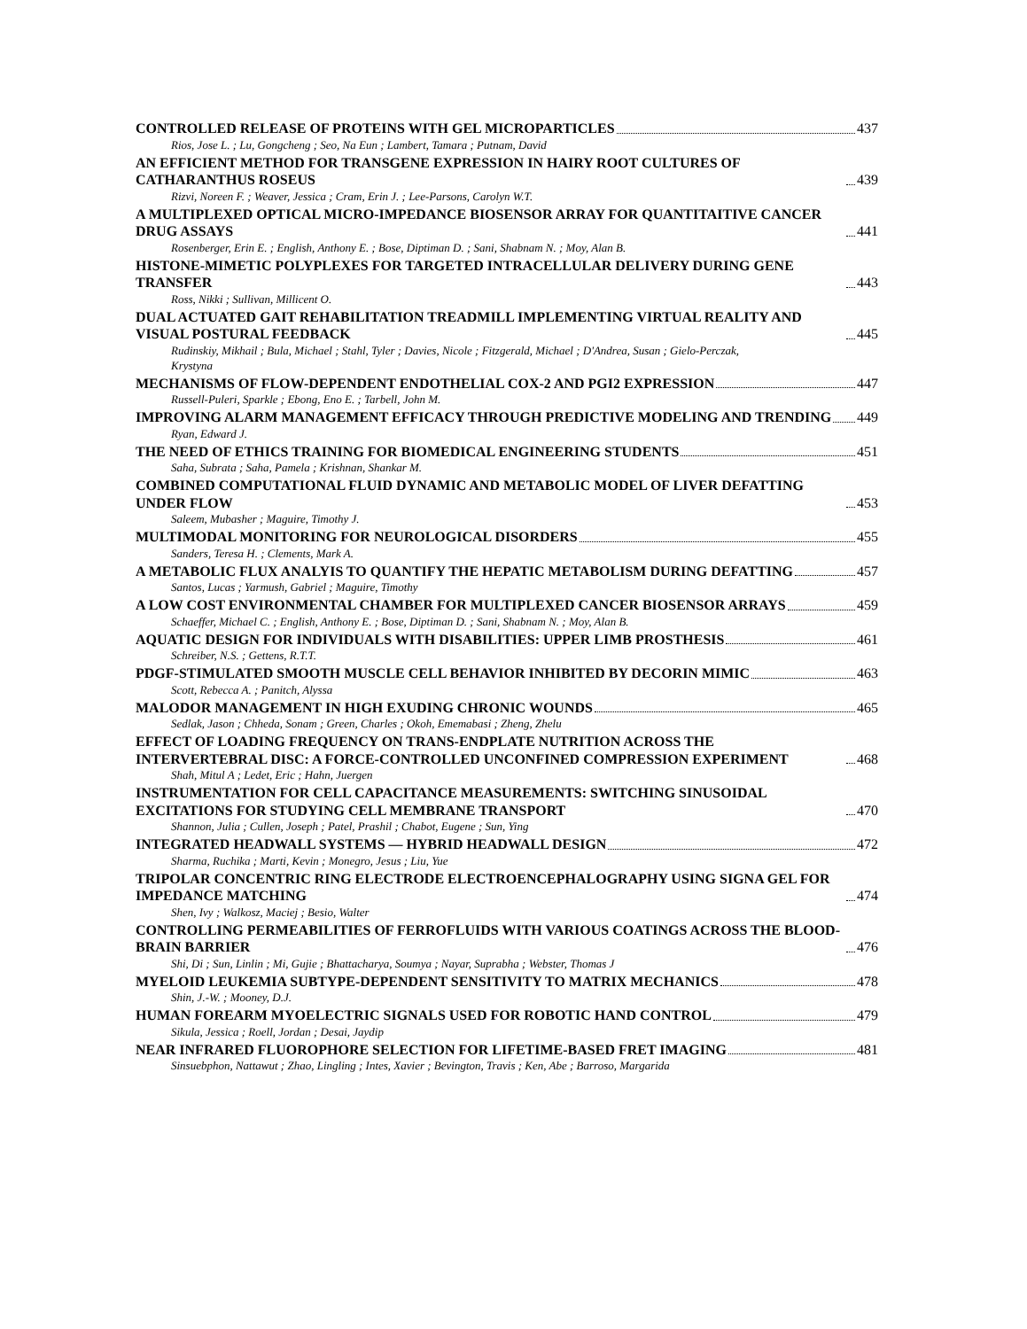CONTROLLED RELEASE OF PROTEINS WITH GEL MICROPARTICLES 437
Rios, Jose L. ; Lu, Gongcheng ; Seo, Na Eun ; Lambert, Tamara ; Putnam, David
AN EFFICIENT METHOD FOR TRANSGENE EXPRESSION IN HAIRY ROOT CULTURES OF CATHARANTHUS ROSEUS 439
Rizvi, Noreen F. ; Weaver, Jessica ; Cram, Erin J. ; Lee-Parsons, Carolyn W.T.
A MULTIPLEXED OPTICAL MICRO-IMPEDANCE BIOSENSOR ARRAY FOR QUANTITAITIVE CANCER DRUG ASSAYS 441
Rosenberger, Erin E. ; English, Anthony E. ; Bose, Diptiman D. ; Sani, Shabnam N. ; Moy, Alan B.
HISTONE-MIMETIC POLYPLEXES FOR TARGETED INTRACELLULAR DELIVERY DURING GENE TRANSFER 443
Ross, Nikki ; Sullivan, Millicent O.
DUAL ACTUATED GAIT REHABILITATION TREADMILL IMPLEMENTING VIRTUAL REALITY AND VISUAL POSTURAL FEEDBACK 445
Rudinskiy, Mikhail ; Bula, Michael ; Stahl, Tyler ; Davies, Nicole ; Fitzgerald, Michael ; D'Andrea, Susan ; Gielo-Perczak, Krystyna
MECHANISMS OF FLOW-DEPENDENT ENDOTHELIAL COX-2 AND PGI2 EXPRESSION 447
Russell-Puleri, Sparkle ; Ebong, Eno E. ; Tarbell, John M.
IMPROVING ALARM MANAGEMENT EFFICACY THROUGH PREDICTIVE MODELING AND TRENDING 449
Ryan, Edward J.
THE NEED OF ETHICS TRAINING FOR BIOMEDICAL ENGINEERING STUDENTS 451
Saha, Subrata ; Saha, Pamela ; Krishnan, Shankar M.
COMBINED COMPUTATIONAL FLUID DYNAMIC AND METABOLIC MODEL OF LIVER DEFATTING UNDER FLOW 453
Saleem, Mubasher ; Maguire, Timothy J.
MULTIMODAL MONITORING FOR NEUROLOGICAL DISORDERS 455
Sanders, Teresa H. ; Clements, Mark A.
A METABOLIC FLUX ANALYIS TO QUANTIFY THE HEPATIC METABOLISM DURING DEFATTING 457
Santos, Lucas ; Yarmush, Gabriel ; Maguire, Timothy
A LOW COST ENVIRONMENTAL CHAMBER FOR MULTIPLEXED CANCER BIOSENSOR ARRAYS 459
Schaeffer, Michael C. ; English, Anthony E. ; Bose, Diptiman D. ; Sani, Shabnam N. ; Moy, Alan B.
AQUATIC DESIGN FOR INDIVIDUALS WITH DISABILITIES: UPPER LIMB PROSTHESIS 461
Schreiber, N.S. ; Gettens, R.T.T.
PDGF-STIMULATED SMOOTH MUSCLE CELL BEHAVIOR INHIBITED BY DECORIN MIMIC 463
Scott, Rebecca A. ; Panitch, Alyssa
MALODOR MANAGEMENT IN HIGH EXUDING CHRONIC WOUNDS 465
Sedlak, Jason ; Chheda, Sonam ; Green, Charles ; Okoh, Ememabasi ; Zheng, Zhelu
EFFECT OF LOADING FREQUENCY ON TRANS-ENDPLATE NUTRITION ACROSS THE INTERVERTEBRAL DISC: A FORCE-CONTROLLED UNCONFINED COMPRESSION EXPERIMENT 468
Shah, Mitul A ; Ledet, Eric ; Hahn, Juergen
INSTRUMENTATION FOR CELL CAPACITANCE MEASUREMENTS: SWITCHING SINUSOIDAL EXCITATIONS FOR STUDYING CELL MEMBRANE TRANSPORT 470
Shannon, Julia ; Cullen, Joseph ; Patel, Prashil ; Chabot, Eugene ; Sun, Ying
INTEGRATED HEADWALL SYSTEMS — HYBRID HEADWALL DESIGN 472
Sharma, Ruchika ; Marti, Kevin ; Monegro, Jesus ; Liu, Yue
TRIPOLAR CONCENTRIC RING ELECTRODE ELECTROENCEPHALOGRAPHY USING SIGNA GEL FOR IMPEDANCE MATCHING 474
Shen, Ivy ; Walkosz, Maciej ; Besio, Walter
CONTROLLING PERMEABILITIES OF FERROFLUIDS WITH VARIOUS COATINGS ACROSS THE BLOOD-BRAIN BARRIER 476
Shi, Di ; Sun, Linlin ; Mi, Gujie ; Bhattacharya, Soumya ; Nayar, Suprabha ; Webster, Thomas J
MYELOID LEUKEMIA SUBTYPE-DEPENDENT SENSITIVITY TO MATRIX MECHANICS 478
Shin, J.-W. ; Mooney, D.J.
HUMAN FOREARM MYOELECTRIC SIGNALS USED FOR ROBOTIC HAND CONTROL 479
Sikula, Jessica ; Roell, Jordan ; Desai, Jaydip
NEAR INFRARED FLUOROPHORE SELECTION FOR LIFETIME-BASED FRET IMAGING 481
Sinsuebphon, Nattawut ; Zhao, Lingling ; Intes, Xavier ; Bevington, Travis ; Ken, Abe ; Barroso, Margarida